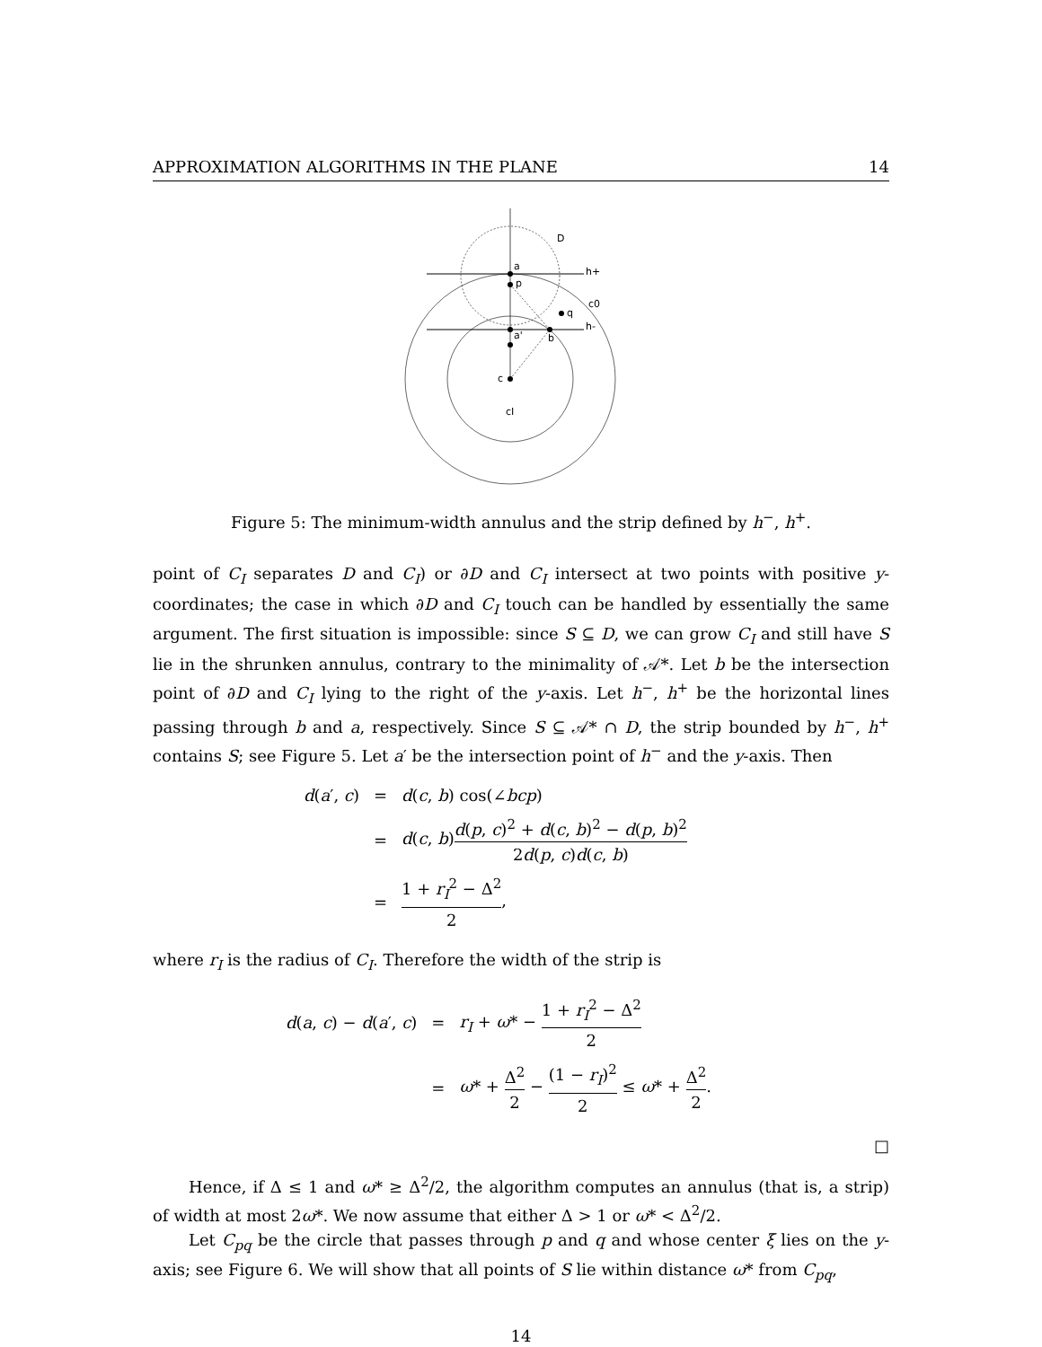APPROXIMATION ALGORITHMS IN THE PLANE 14
D
a
p
h+
c0
q
h-
a'
b
c
cI
Figure 5: The minimum-width annulus and the strip defined by h<sup>−</sup>, h<sup>+</sup>.
point of C<sub>I</sub> separates D and C<sub>I</sub>) or ∂D and C<sub>I</sub> intersect at two points with positive y-coordinates; the case in which ∂D and C<sub>I</sub> touch can be handled by essentially the same argument. The first situation is impossible: since S ⊆ D, we can grow C<sub>I</sub> and still have S lie in the shrunken annulus, contrary to the minimality of 𝒜*. Let b be the intersection point of ∂D and C<sub>I</sub> lying to the right of the y-axis. Let h<sup>−</sup>, h<sup>+</sup> be the horizontal lines passing through b and a, respectively. Since S ⊆ 𝒜* ∩ D, the strip bounded by h<sup>−</sup>, h<sup>+</sup> contains S; see Figure 5. Let a′ be the intersection point of h<sup>−</sup> and the y-axis. Then
| d ( a ′, c ) | = | d ( c , b ) cos(∠ bcp ) |
| | = | d ( c , b ) d ( p , c )<sup>2</sup> + d ( c , b )<sup>2</sup> − d ( p , b )<sup>2</sup> 2 d ( p , c ) d ( c , b ) |
| | = | 1 + r<sub>I</sub><sup>2</sup> − Δ<sup>2</sup> 2 , |
where r<sub>I</sub> is the radius of C<sub>I</sub>. Therefore the width of the strip is
| d ( a , c ) − d ( a ′, c ) | = | r<sub>I</sub> + ω * − 1 + r<sub>I</sub><sup>2</sup> − Δ<sup>2</sup> 2 |
| | = | ω * + Δ<sup>2</sup> 2 − (1 − r<sub>I</sub> )<sup>2</sup> 2 ≤ ω * + Δ<sup>2</sup> 2 . |
□
Hence, if Δ ≤ 1 and ω* ≥ Δ<sup>2</sup>/2, the algorithm computes an annulus (that is, a strip) of width at most 2ω*. We now assume that either Δ > 1 or ω* < Δ<sup>2</sup>/2.
Let C<sub>pq</sub> be the circle that passes through p and q and whose center ξ lies on the y-axis; see Figure 6. We will show that all points of S lie within distance ω* from C<sub>pq</sub>,
14